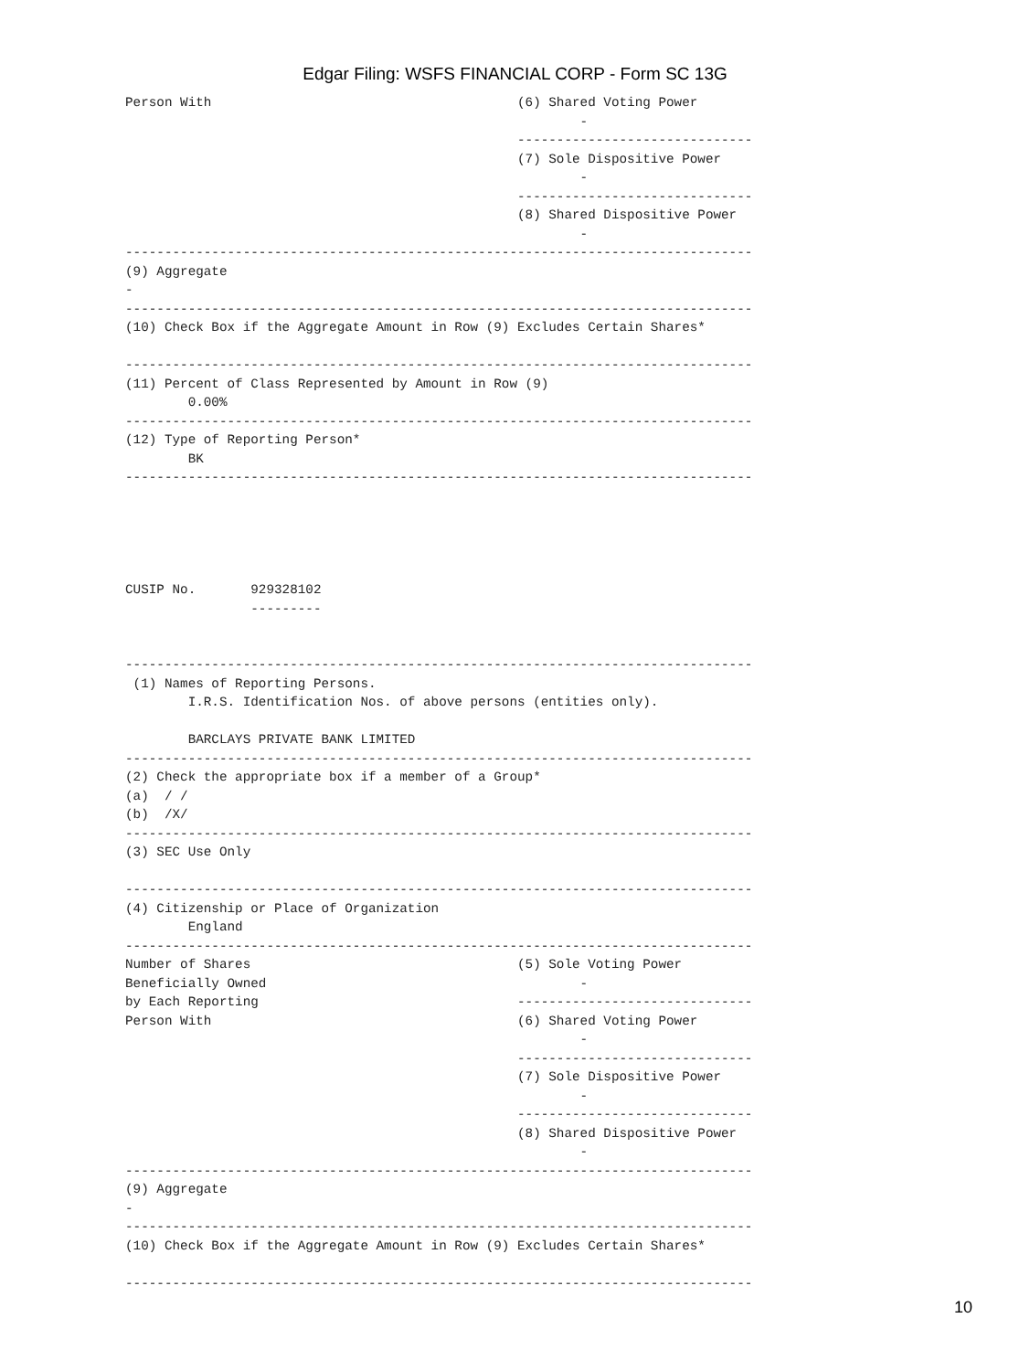Edgar Filing: WSFS FINANCIAL CORP - Form SC 13G
Person With                                       (6) Shared Voting Power
                                                          -
                                                  ------------------------------
                                                  (7) Sole Dispositive Power
                                                          -
                                                  ------------------------------
                                                  (8) Shared Dispositive Power
                                                          -
--------------------------------------------------------------------------------
(9) Aggregate
-
--------------------------------------------------------------------------------
(10) Check Box if the Aggregate Amount in Row (9) Excludes Certain Shares*

--------------------------------------------------------------------------------
(11) Percent of Class Represented by Amount in Row (9)
        0.00%
--------------------------------------------------------------------------------
(12) Type of Reporting Person*
        BK
--------------------------------------------------------------------------------





CUSIP No.       929328102
                ---------


--------------------------------------------------------------------------------
 (1) Names of Reporting Persons.
        I.R.S. Identification Nos. of above persons (entities only).

        BARCLAYS PRIVATE BANK LIMITED
--------------------------------------------------------------------------------
(2) Check the appropriate box if a member of a Group*
(a)  / /
(b)  /X/
--------------------------------------------------------------------------------
(3) SEC Use Only

--------------------------------------------------------------------------------
(4) Citizenship or Place of Organization
        England
--------------------------------------------------------------------------------
Number of Shares                                  (5) Sole Voting Power
Beneficially Owned                                        -
by Each Reporting                                 ------------------------------
Person With                                       (6) Shared Voting Power
                                                          -
                                                  ------------------------------
                                                  (7) Sole Dispositive Power
                                                          -
                                                  ------------------------------
                                                  (8) Shared Dispositive Power
                                                          -
--------------------------------------------------------------------------------
(9) Aggregate
-
--------------------------------------------------------------------------------
(10) Check Box if the Aggregate Amount in Row (9) Excludes Certain Shares*

--------------------------------------------------------------------------------
10